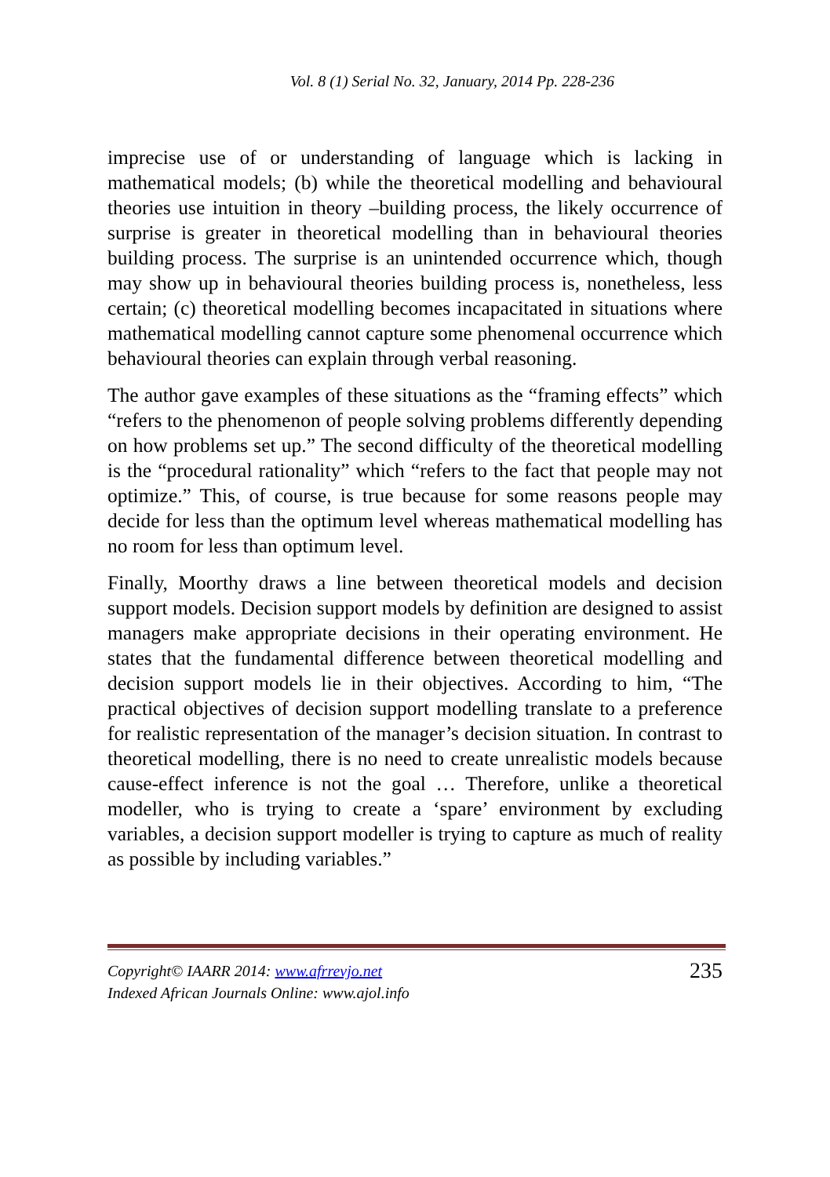Vol. 8 (1) Serial No. 32, January, 2014 Pp. 228-236
imprecise use of or understanding of language which is lacking in mathematical models; (b) while the theoretical modelling and behavioural theories use intuition in theory –building process, the likely occurrence of surprise is greater in theoretical modelling than in behavioural theories building process. The surprise is an unintended occurrence which, though may show up in behavioural theories building process is, nonetheless, less certain; (c) theoretical modelling becomes incapacitated in situations where mathematical modelling cannot capture some phenomenal occurrence which behavioural theories can explain through verbal reasoning.
The author gave examples of these situations as the “framing effects” which “refers to the phenomenon of people solving problems differently depending on how problems set up.” The second difficulty of the theoretical modelling is the “procedural rationality” which “refers to the fact that people may not optimize.” This, of course, is true because for some reasons people may decide for less than the optimum level whereas mathematical modelling has no room for less than optimum level.
Finally, Moorthy draws a line between theoretical models and decision support models. Decision support models by definition are designed to assist managers make appropriate decisions in their operating environment. He states that the fundamental difference between theoretical modelling and decision support models lie in their objectives. According to him, “The practical objectives of decision support modelling translate to a preference for realistic representation of the manager’s decision situation. In contrast to theoretical modelling, there is no need to create unrealistic models because cause-effect inference is not the goal … Therefore, unlike a theoretical modeller, who is trying to create a ‘spare’ environment by excluding variables, a decision support modeller is trying to capture as much of reality as possible by including variables.”
Copyright© IAARR 2014: www.afrrevjo.net
Indexed African Journals Online: www.ajol.info
235